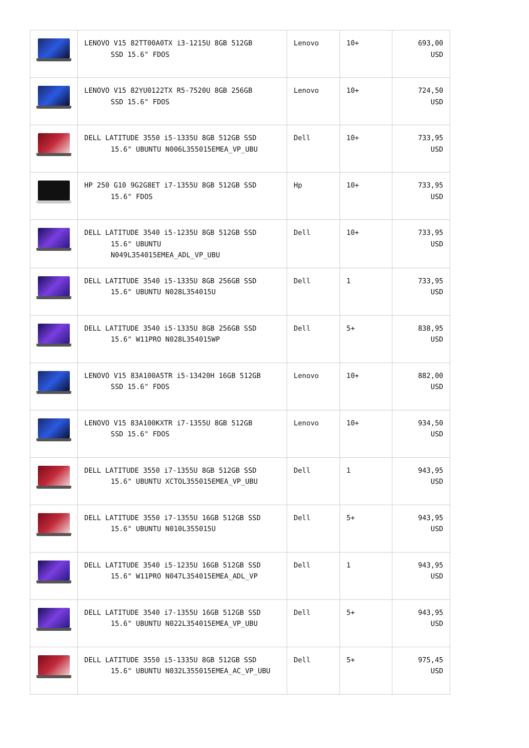| | LENOVO V15 82TT00A0TX i3-1215U 8GB 512GB SSD 15.6" FDOS | Lenovo | 10+ | 693,00 USD |
| | LENOVO V15 82YU0122TX R5-7520U 8GB 256GB SSD 15.6" FDOS | Lenovo | 10+ | 724,50 USD |
| | DELL LATITUDE 3550 i5-1335U 8GB 512GB SSD 15.6" UBUNTU N006L355015EMEA_VP_UBU | Dell | 10+ | 733,95 USD |
| | HP 250 G10 9G2G8ET i7-1355U 8GB 512GB SSD 15.6" FDOS | Hp | 10+ | 733,95 USD |
| | DELL LATITUDE 3540 i5-1235U 8GB 512GB SSD 15.6" UBUNTU N049L354015EMEA_ADL_VP_UBU | Dell | 10+ | 733,95 USD |
| | DELL LATITUDE 3540 i5-1335U 8GB 256GB SSD 15.6" UBUNTU N028L354015U | Dell | 1 | 733,95 USD |
| | DELL LATITUDE 3540 i5-1335U 8GB 256GB SSD 15.6" W11PRO N028L354015WP | Dell | 5+ | 838,95 USD |
| | LENOVO V15 83A100A5TR i5-13420H 16GB 512GB SSD 15.6" FDOS | Lenovo | 10+ | 882,00 USD |
| | LENOVO V15 83A100KXTR i7-1355U 8GB 512GB SSD 15.6" FDOS | Lenovo | 10+ | 934,50 USD |
| | DELL LATITUDE 3550 i7-1355U 8GB 512GB SSD 15.6" UBUNTU XCTOL355015EMEA_VP_UBU | Dell | 1 | 943,95 USD |
| | DELL LATITUDE 3550 i7-1355U 16GB 512GB SSD 15.6" UBUNTU N010L355015U | Dell | 5+ | 943,95 USD |
| | DELL LATITUDE 3540 i5-1235U 16GB 512GB SSD 15.6" W11PRO N047L354015EMEA_ADL_VP | Dell | 1 | 943,95 USD |
| | DELL LATITUDE 3540 i7-1355U 16GB 512GB SSD 15.6" UBUNTU N022L354015EMEA_VP_UBU | Dell | 5+ | 943,95 USD |
| | DELL LATITUDE 3550 i5-1335U 8GB 512GB SSD 15.6" UBUNTU N032L355015EMEA_AC_VP_UBU | Dell | 5+ | 975,45 USD |